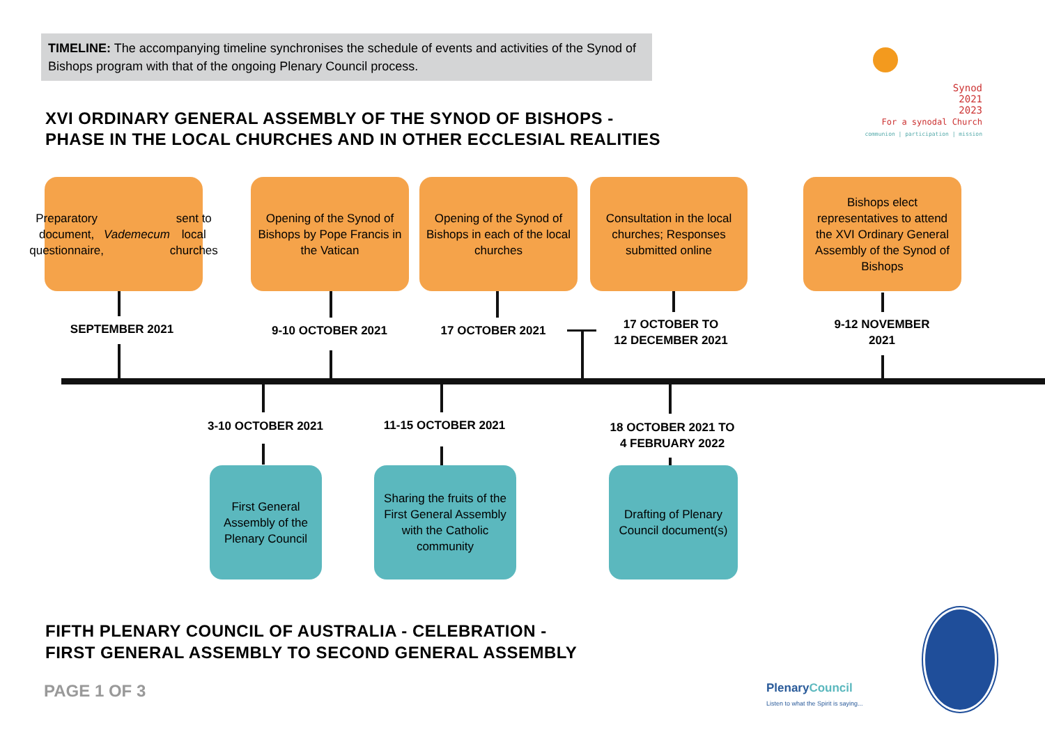TIMELINE: The accompanying timeline synchronises the schedule of events and activities of the Synod of Bishops program with that of the ongoing Plenary Council process.
XVI ORDINARY GENERAL ASSEMBLY OF THE SYNOD OF BISHOPS -
PHASE IN THE LOCAL CHURCHES AND IN OTHER ECCLESIAL REALITIES
Synod
2021
2023
For a synodal Church
communion | participation | mission
Preparatory document, questionnaire, Vademecum sent to local churches
Opening of the Synod of Bishops by Pope Francis in the Vatican
Opening of the Synod of Bishops in each of the local churches
Consultation in the local churches; Responses submitted online
Bishops elect representatives to attend the XVI Ordinary General Assembly of the Synod of Bishops
SEPTEMBER 2021 9-10 OCTOBER 2021 17 OCTOBER 2021
17 OCTOBER TO
12 DECEMBER 2021
9-12 NOVEMBER
2021
3-10 OCTOBER 2021 11-15 OCTOBER 2021
18 OCTOBER 2021 TO
4 FEBRUARY 2022
First General Assembly of the Plenary Council
Sharing the fruits of the First General Assembly with the Catholic community
Drafting of Plenary Council document(s)
FIFTH PLENARY COUNCIL OF AUSTRALIA - CELEBRATION -
FIRST GENERAL ASSEMBLY TO SECOND GENERAL ASSEMBLY
PAGE 1 OF 3
PlenaryCouncil
Listen to what the Spirit is saying...